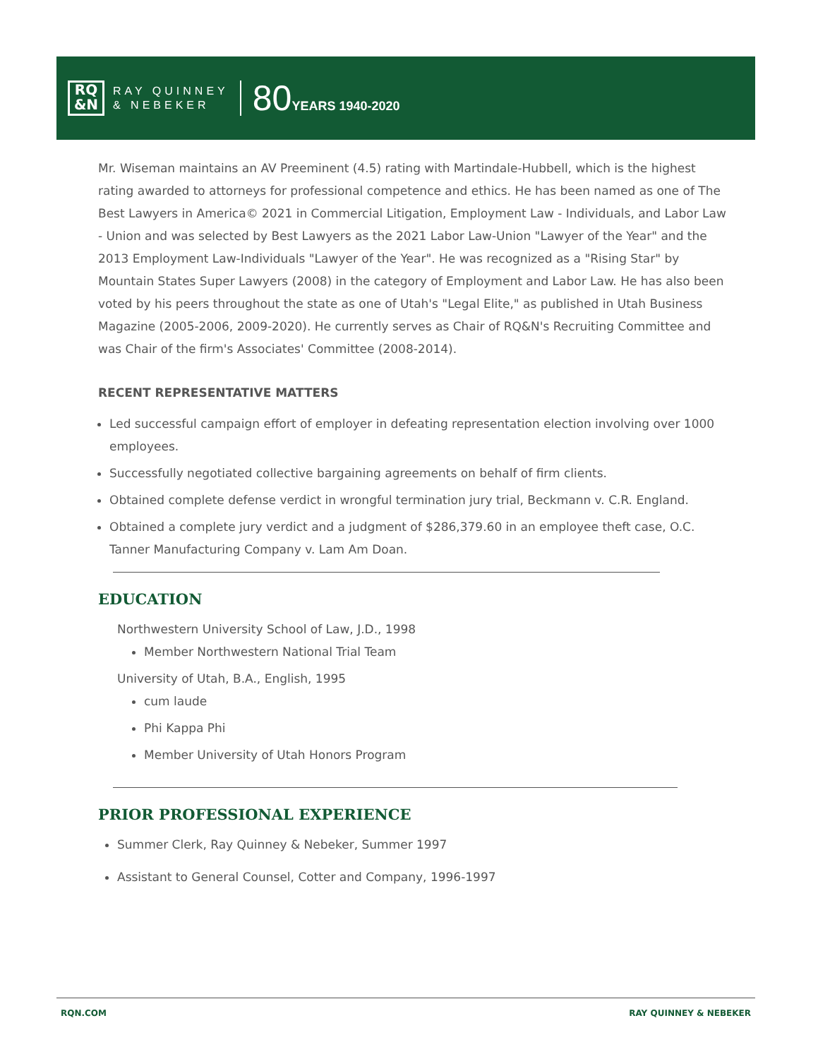RQ
&N
RAY QUINNEY
& NEBEKER
80YEARS 1940-2020
Mr. Wiseman maintains an AV Preeminent (4.5) rating with Martindale-Hubbell, which is the highest rating awarded to attorneys for professional competence and ethics. He has been named as one of The Best Lawyers in America© 2021 in Commercial Litigation, Employment Law - Individuals, and Labor Law - Union and was selected by Best Lawyers as the 2021 Labor Law-Union "Lawyer of the Year" and the 2013 Employment Law-Individuals "Lawyer of the Year". He was recognized as a "Rising Star" by Mountain States Super Lawyers (2008) in the category of Employment and Labor Law. He has also been voted by his peers throughout the state as one of Utah's "Legal Elite," as published in Utah Business Magazine (2005-2006, 2009-2020). He currently serves as Chair of RQ&N's Recruiting Committee and was Chair of the firm's Associates' Committee (2008-2014).
RECENT REPRESENTATIVE MATTERS
Led successful campaign effort of employer in defeating representation election involving over 1000 employees.
Successfully negotiated collective bargaining agreements on behalf of firm clients.
Obtained complete defense verdict in wrongful termination jury trial, Beckmann v. C.R. England.
Obtained a complete jury verdict and a judgment of $286,379.60 in an employee theft case, O.C. Tanner Manufacturing Company v. Lam Am Doan.
EDUCATION
Northwestern University School of Law, J.D., 1998
Member Northwestern National Trial Team
University of Utah, B.A., English, 1995
cum laude
Phi Kappa Phi
Member University of Utah Honors Program
PRIOR PROFESSIONAL EXPERIENCE
Summer Clerk, Ray Quinney & Nebeker, Summer 1997
Assistant to General Counsel, Cotter and Company, 1996-1997
RQN.COM RAY QUINNEY & NEBEKER